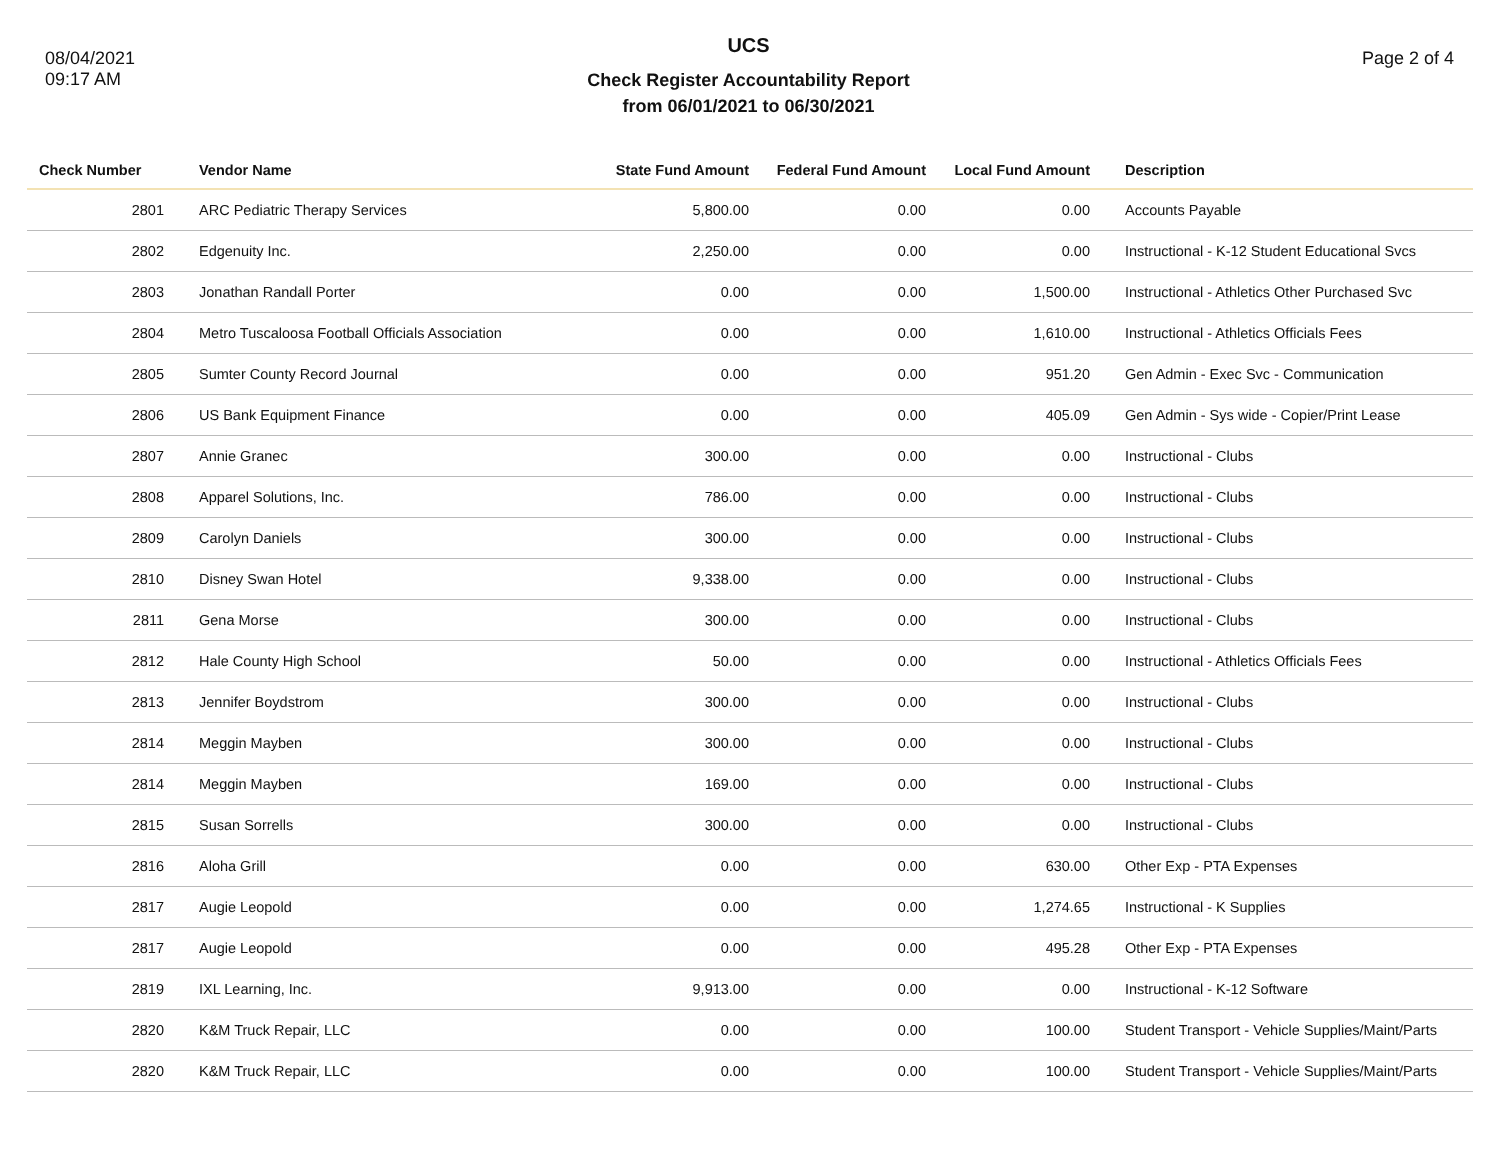08/04/2021
09:17 AM
UCS
Check Register Accountability Report
from 06/01/2021 to 06/30/2021
Page 2 of 4
| Check Number | | Vendor Name | State Fund Amount | Federal Fund Amount | Local Fund Amount | Description |
| --- | --- | --- | --- | --- | --- | --- |
| 2801 | | ARC Pediatric Therapy Services | 5,800.00 | 0.00 | 0.00 | Accounts Payable |
| 2802 | | Edgenuity Inc. | 2,250.00 | 0.00 | 0.00 | Instructional - K-12 Student Educational Svcs |
| 2803 | | Jonathan Randall Porter | 0.00 | 0.00 | 1,500.00 | Instructional - Athletics Other Purchased Svc |
| 2804 | | Metro Tuscaloosa Football Officials Association | 0.00 | 0.00 | 1,610.00 | Instructional - Athletics Officials Fees |
| 2805 | | Sumter County Record Journal | 0.00 | 0.00 | 951.20 | Gen Admin - Exec Svc - Communication |
| 2806 | | US Bank Equipment Finance | 0.00 | 0.00 | 405.09 | Gen Admin - Sys wide - Copier/Print Lease |
| 2807 | | Annie Granec | 300.00 | 0.00 | 0.00 | Instructional - Clubs |
| 2808 | | Apparel Solutions, Inc. | 786.00 | 0.00 | 0.00 | Instructional - Clubs |
| 2809 | | Carolyn Daniels | 300.00 | 0.00 | 0.00 | Instructional - Clubs |
| 2810 | | Disney Swan Hotel | 9,338.00 | 0.00 | 0.00 | Instructional - Clubs |
| 2811 | | Gena Morse | 300.00 | 0.00 | 0.00 | Instructional - Clubs |
| 2812 | | Hale County High School | 50.00 | 0.00 | 0.00 | Instructional - Athletics Officials Fees |
| 2813 | | Jennifer Boydstrom | 300.00 | 0.00 | 0.00 | Instructional - Clubs |
| 2814 | | Meggin Mayben | 300.00 | 0.00 | 0.00 | Instructional - Clubs |
| 2814 | | Meggin Mayben | 169.00 | 0.00 | 0.00 | Instructional - Clubs |
| 2815 | | Susan Sorrells | 300.00 | 0.00 | 0.00 | Instructional - Clubs |
| 2816 | | Aloha Grill | 0.00 | 0.00 | 630.00 | Other Exp - PTA Expenses |
| 2817 | | Augie Leopold | 0.00 | 0.00 | 1,274.65 | Instructional - K Supplies |
| 2817 | | Augie Leopold | 0.00 | 0.00 | 495.28 | Other Exp - PTA Expenses |
| 2819 | | IXL Learning, Inc. | 9,913.00 | 0.00 | 0.00 | Instructional - K-12 Software |
| 2820 | | K&M Truck Repair, LLC | 0.00 | 0.00 | 100.00 | Student Transport - Vehicle Supplies/Maint/Parts |
| 2820 | | K&M Truck Repair, LLC | 0.00 | 0.00 | 100.00 | Student Transport - Vehicle Supplies/Maint/Parts |